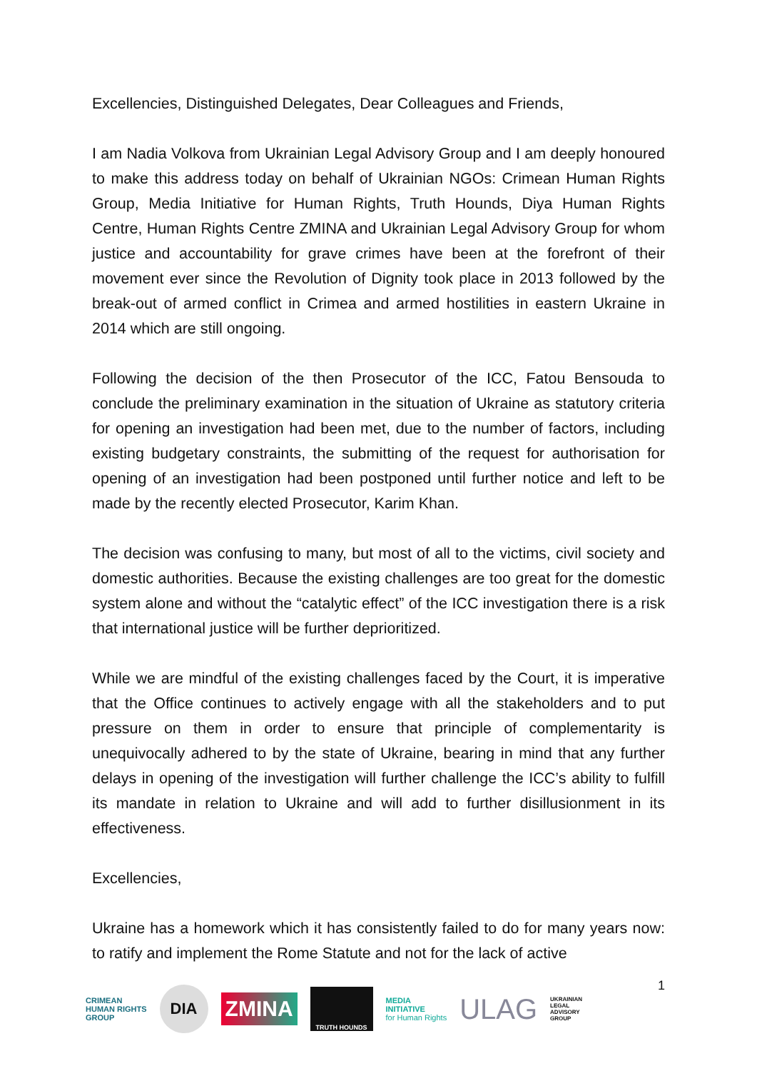Excellencies, Distinguished Delegates, Dear Colleagues and Friends,
I am Nadia Volkova from Ukrainian Legal Advisory Group and I am deeply honoured to make this address today on behalf of Ukrainian NGOs: Crimean Human Rights Group, Media Initiative for Human Rights, Truth Hounds, Diya Human Rights Centre, Human Rights Centre ZMINA and Ukrainian Legal Advisory Group for whom justice and accountability for grave crimes have been at the forefront of their movement ever since the Revolution of Dignity took place in 2013 followed by the break-out of armed conflict in Crimea and armed hostilities in eastern Ukraine in 2014 which are still ongoing.
Following the decision of the then Prosecutor of the ICC, Fatou Bensouda to conclude the preliminary examination in the situation of Ukraine as statutory criteria for opening an investigation had been met, due to the number of factors, including existing budgetary constraints, the submitting of the request for authorisation for opening of an investigation had been postponed until further notice and left to be made by the recently elected Prosecutor, Karim Khan.
The decision was confusing to many, but most of all to the victims, civil society and domestic authorities. Because the existing challenges are too great for the domestic system alone and without the “catalytic effect” of the ICC investigation there is a risk that international justice will be further deprioritized.
While we are mindful of the existing challenges faced by the Court, it is imperative that the Office continues to actively engage with all the stakeholders and to put pressure on them in order to ensure that principle of complementarity is unequivocally adhered to by the state of Ukraine, bearing in mind that any further delays in opening of the investigation will further challenge the ICC’s ability to fulfill its mandate in relation to Ukraine and will add to further disillusionment in its effectiveness.
Excellencies,
Ukraine has a homework which it has consistently failed to do for many years now: to ratify and implement the Rome Statute and not for the lack of active
CRIMEAN
HUMAN RIGHTS
GROUP
DIA
ZMINA
TRUTH HOUNDS
MEDIA
INITIATIVE
for Human Rights
ULAG
UKRAINIAN
LEGAL
ADVISORY
GROUP
1